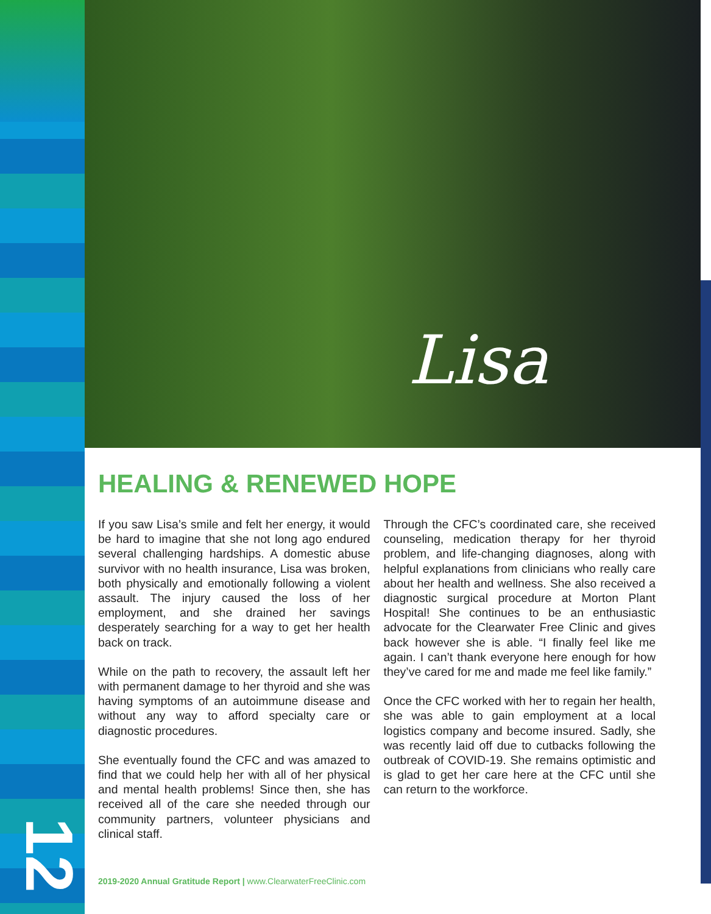Lisa
HEALING & RENEWED HOPE
If you saw Lisa’s smile and felt her energy, it would be hard to imagine that she not long ago endured several challenging hardships. A domestic abuse survivor with no health insurance, Lisa was broken, both physically and emotionally following a violent assault. The injury caused the loss of her employment, and she drained her savings desperately searching for a way to get her health back on track.
While on the path to recovery, the assault left her with permanent damage to her thyroid and she was having symptoms of an autoimmune disease and without any way to afford specialty care or diagnostic procedures.
She eventually found the CFC and was amazed to find that we could help her with all of her physical and mental health problems! Since then, she has received all of the care she needed through our community partners, volunteer physicians and clinical staff.
Through the CFC’s coordinated care, she received counseling, medication therapy for her thyroid problem, and life-changing diagnoses, along with helpful explanations from clinicians who really care about her health and wellness. She also received a diagnostic surgical procedure at Morton Plant Hospital! She continues to be an enthusiastic advocate for the Clearwater Free Clinic and gives back however she is able. “I finally feel like me again. I can’t thank everyone here enough for how they’ve cared for me and made me feel like family.”
Once the CFC worked with her to regain her health, she was able to gain employment at a local logistics company and become insured. Sadly, she was recently laid off due to cutbacks following the outbreak of COVID-19. She remains optimistic and is glad to get her care here at the CFC until she can return to the workforce.
12
2019-2020 Annual Gratitude Report | www.ClearwaterFreeClinic.com